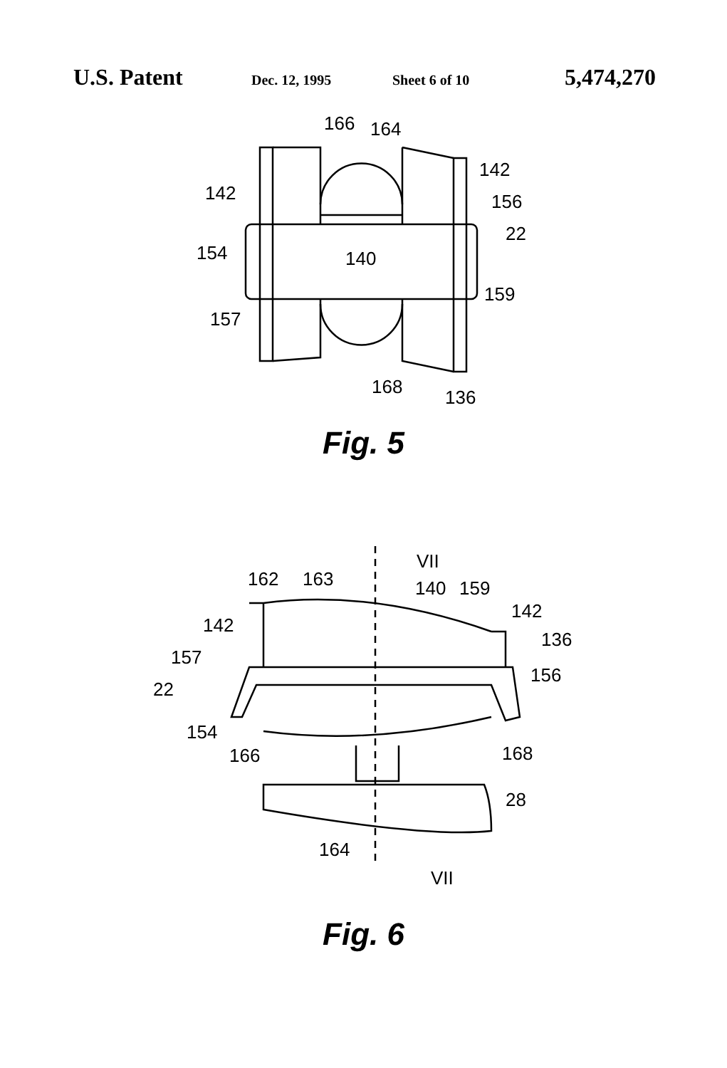U.S. Patent Dec. 12, 1995 Sheet 6 of 10 5,474,270
166
164
142
142
156
22
154
140
159
157
168
136
Fig. 5
VII
162
163
140
159
142
142
136
157
156
22
154
166
168
28
164
VII
Fig. 6